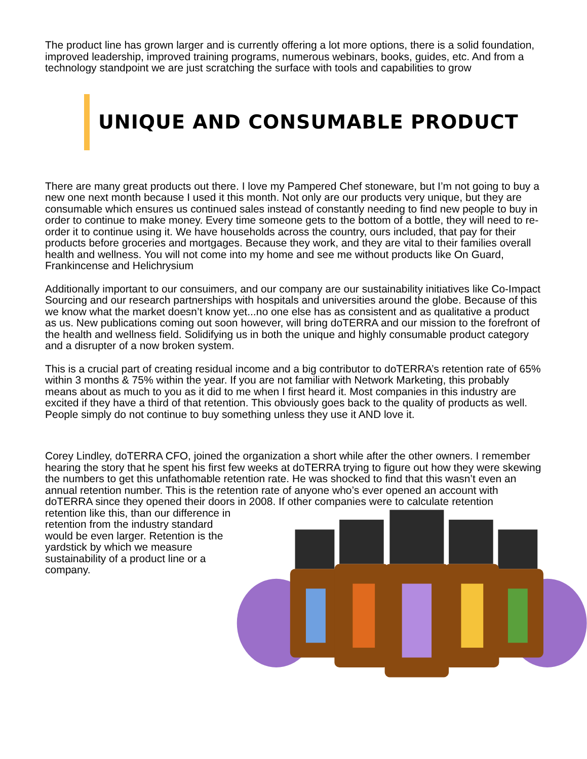The product line has grown larger and is currently offering a lot more options, there is a solid foundation, improved leadership, improved training programs, numerous webinars, books, guides, etc. And from a technology standpoint we are just scratching the surface with tools and capabilities to grow
UNIQUE AND CONSUMABLE PRODUCT
There are many great products out there. I love my Pampered Chef stoneware, but I’m not going to buy a new one next month because I used it this month. Not only are our products very unique, but they are consumable which ensures us continued sales instead of constantly needing to find new people to buy in order to continue to make money. Every time someone gets to the bottom of a bottle, they will need to re-order it to continue using it. We have households across the country, ours included, that pay for their products before groceries and mortgages. Because they work, and they are vital to their families overall health and wellness. You will not come into my home and see me without products like On Guard, Frankincense and Helichrysium
Additionally important to our consuimers, and our company are our sustainability initiatives like Co-Impact Sourcing and our research partnerships with hospitals and universities around the globe. Because of this we know what the market doesn’t know yet...no one else has as consistent and as qualitative a product as us. New publications coming out soon however, will bring doTERRA and our mission to the forefront of the health and wellness field. Solidifying us in both the unique and highly consumable product category and a disrupter of a now broken system.
This is a crucial part of creating residual income and a big contributor to doTERRA’s retention rate of 65% within 3 months & 75% within the year. If you are not familiar with Network Marketing, this probably means about as much to you as it did to me when I first heard it. Most companies in this industry are excited if they have a third of that retention. This obviously goes back to the quality of products as well. People simply do not continue to buy something unless they use it AND love it.
Corey Lindley, doTERRA CFO, joined the organization a short while after the other owners. I remember hearing the story that he spent his first few weeks at doTERRA trying to figure out how they were skewing the numbers to get this unfathomable retention rate. He was shocked to find that this wasn’t even an annual retention number. This is the retention rate of anyone who’s ever opened an account with doTERRA since they opened their doors in 2008. If other companies were to calculate retention
retention like this, than our difference in retention from the industry standard would be even larger. Retention is the yardstick by which we measure sustainability of a product line or a company.